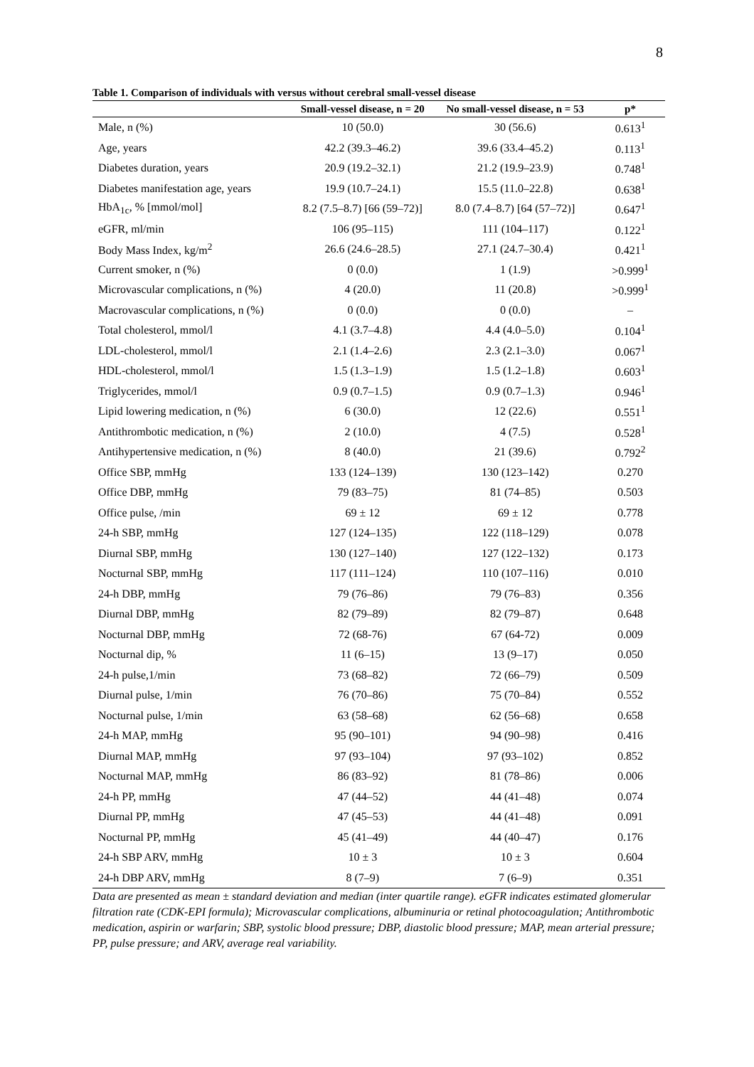8
Table 1. Comparison of individuals with versus without cerebral small-vessel disease
| | Small-vessel disease, n = 20 | No small-vessel disease, n = 53 | p* |
| --- | --- | --- | --- |
| Male, n (%) | 10 (50.0) | 30 (56.6) | 0.613<sup>1</sup> |
| Age, years | 42.2 (39.3–46.2) | 39.6 (33.4–45.2) | 0.113<sup>1</sup> |
| Diabetes duration, years | 20.9 (19.2–32.1) | 21.2 (19.9–23.9) | 0.748<sup>1</sup> |
| Diabetes manifestation age, years | 19.9 (10.7–24.1) | 15.5 (11.0–22.8) | 0.638<sup>1</sup> |
| HbA<sub>1c</sub>, % [mmol/mol] | 8.2 (7.5–8.7) [66 (59–72)] | 8.0 (7.4–8.7) [64 (57–72)] | 0.647<sup>1</sup> |
| eGFR, ml/min | 106 (95–115) | 111 (104–117) | 0.122<sup>1</sup> |
| Body Mass Index, kg/m<sup>2</sup> | 26.6 (24.6–28.5) | 27.1 (24.7–30.4) | 0.421<sup>1</sup> |
| Current smoker, n (%) | 0 (0.0) | 1 (1.9) | >0.999<sup>1</sup> |
| Microvascular complications, n (%) | 4 (20.0) | 11 (20.8) | >0.999<sup>1</sup> |
| Macrovascular complications, n (%) | 0 (0.0) | 0 (0.0) | – |
| Total cholesterol, mmol/l | 4.1 (3.7–4.8) | 4.4 (4.0–5.0) | 0.104<sup>1</sup> |
| LDL-cholesterol, mmol/l | 2.1 (1.4–2.6) | 2.3 (2.1–3.0) | 0.067<sup>1</sup> |
| HDL-cholesterol, mmol/l | 1.5 (1.3–1.9) | 1.5 (1.2–1.8) | 0.603<sup>1</sup> |
| Triglycerides, mmol/l | 0.9 (0.7–1.5) | 0.9 (0.7–1.3) | 0.946<sup>1</sup> |
| Lipid lowering medication, n (%) | 6 (30.0) | 12 (22.6) | 0.551<sup>1</sup> |
| Antithrombotic medication, n (%) | 2 (10.0) | 4 (7.5) | 0.528<sup>1</sup> |
| Antihypertensive medication, n (%) | 8 (40.0) | 21 (39.6) | 0.792<sup>2</sup> |
| Office SBP, mmHg | 133 (124–139) | 130 (123–142) | 0.270 |
| Office DBP, mmHg | 79 (83–75) | 81 (74–85) | 0.503 |
| Office pulse, /min | 69 ± 12 | 69 ± 12 | 0.778 |
| 24-h SBP, mmHg | 127 (124–135) | 122 (118–129) | 0.078 |
| Diurnal SBP, mmHg | 130 (127–140) | 127 (122–132) | 0.173 |
| Nocturnal SBP, mmHg | 117 (111–124) | 110 (107–116) | 0.010 |
| 24-h DBP, mmHg | 79 (76–86) | 79 (76–83) | 0.356 |
| Diurnal DBP, mmHg | 82 (79–89) | 82 (79–87) | 0.648 |
| Nocturnal DBP, mmHg | 72 (68-76) | 67 (64-72) | 0.009 |
| Nocturnal dip, % | 11 (6–15) | 13 (9–17) | 0.050 |
| 24-h pulse,1/min | 73 (68–82) | 72 (66–79) | 0.509 |
| Diurnal pulse, 1/min | 76 (70–86) | 75 (70–84) | 0.552 |
| Nocturnal pulse, 1/min | 63 (58–68) | 62 (56–68) | 0.658 |
| 24-h MAP, mmHg | 95 (90–101) | 94 (90–98) | 0.416 |
| Diurnal MAP, mmHg | 97 (93–104) | 97 (93–102) | 0.852 |
| Nocturnal MAP, mmHg | 86 (83–92) | 81 (78–86) | 0.006 |
| 24-h PP, mmHg | 47 (44–52) | 44 (41–48) | 0.074 |
| Diurnal PP, mmHg | 47 (45–53) | 44 (41–48) | 0.091 |
| Nocturnal PP, mmHg | 45 (41–49) | 44 (40–47) | 0.176 |
| 24-h SBP ARV, mmHg | 10 ± 3 | 10 ± 3 | 0.604 |
| 24-h DBP ARV, mmHg | 8 (7–9) | 7 (6–9) | 0.351 |
Data are presented as mean ± standard deviation and median (inter quartile range). eGFR indicates estimated glomerular filtration rate (CDK-EPI formula); Microvascular complications, albuminuria or retinal photocoagulation; Antithrombotic medication, aspirin or warfarin; SBP, systolic blood pressure; DBP, diastolic blood pressure; MAP, mean arterial pressure; PP, pulse pressure; and ARV, average real variability.